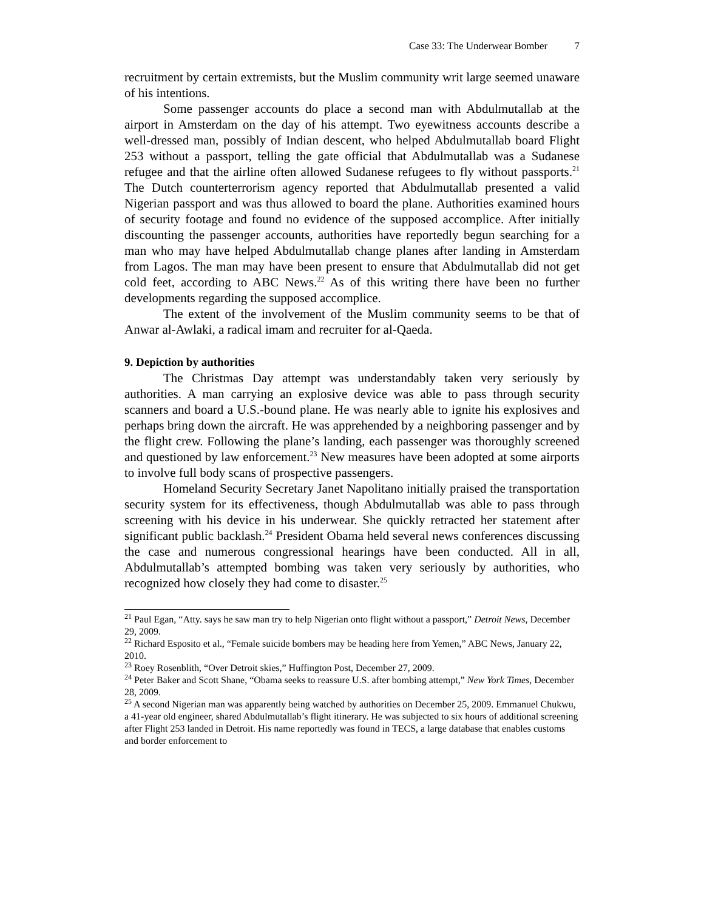Case 33: The Underwear Bomber 7
recruitment by certain extremists, but the Muslim community writ large seemed unaware of his intentions.
Some passenger accounts do place a second man with Abdulmutallab at the airport in Amsterdam on the day of his attempt. Two eyewitness accounts describe a well-dressed man, possibly of Indian descent, who helped Abdulmutallab board Flight 253 without a passport, telling the gate official that Abdulmutallab was a Sudanese refugee and that the airline often allowed Sudanese refugees to fly without passports.<sup>21</sup> The Dutch counterterrorism agency reported that Abdulmutallab presented a valid Nigerian passport and was thus allowed to board the plane. Authorities examined hours of security footage and found no evidence of the supposed accomplice. After initially discounting the passenger accounts, authorities have reportedly begun searching for a man who may have helped Abdulmutallab change planes after landing in Amsterdam from Lagos. The man may have been present to ensure that Abdulmutallab did not get cold feet, according to ABC News.<sup>22</sup> As of this writing there have been no further developments regarding the supposed accomplice.
The extent of the involvement of the Muslim community seems to be that of Anwar al-Awlaki, a radical imam and recruiter for al-Qaeda.
9. Depiction by authorities
The Christmas Day attempt was understandably taken very seriously by authorities. A man carrying an explosive device was able to pass through security scanners and board a U.S.-bound plane. He was nearly able to ignite his explosives and perhaps bring down the aircraft. He was apprehended by a neighboring passenger and by the flight crew. Following the plane’s landing, each passenger was thoroughly screened and questioned by law enforcement.<sup>23</sup> New measures have been adopted at some airports to involve full body scans of prospective passengers.
Homeland Security Secretary Janet Napolitano initially praised the transportation security system for its effectiveness, though Abdulmutallab was able to pass through screening with his device in his underwear. She quickly retracted her statement after significant public backlash.<sup>24</sup> President Obama held several news conferences discussing the case and numerous congressional hearings have been conducted. All in all, Abdulmutallab’s attempted bombing was taken very seriously by authorities, who recognized how closely they had come to disaster.<sup>25</sup>
<sup>21</sup> Paul Egan, “Atty. says he saw man try to help Nigerian onto flight without a passport,” Detroit News, December 29, 2009.
<sup>22</sup> Richard Esposito et al., “Female suicide bombers may be heading here from Yemen,” ABC News, January 22, 2010.
<sup>23</sup> Roey Rosenblith, “Over Detroit skies,” Huffington Post, December 27, 2009.
<sup>24</sup> Peter Baker and Scott Shane, “Obama seeks to reassure U.S. after bombing attempt,” New York Times, December 28, 2009.
<sup>25</sup> A second Nigerian man was apparently being watched by authorities on December 25, 2009. Emmanuel Chukwu, a 41-year old engineer, shared Abdulmutallab’s flight itinerary. He was subjected to six hours of additional screening after Flight 253 landed in Detroit. His name reportedly was found in TECS, a large database that enables customs and border enforcement to